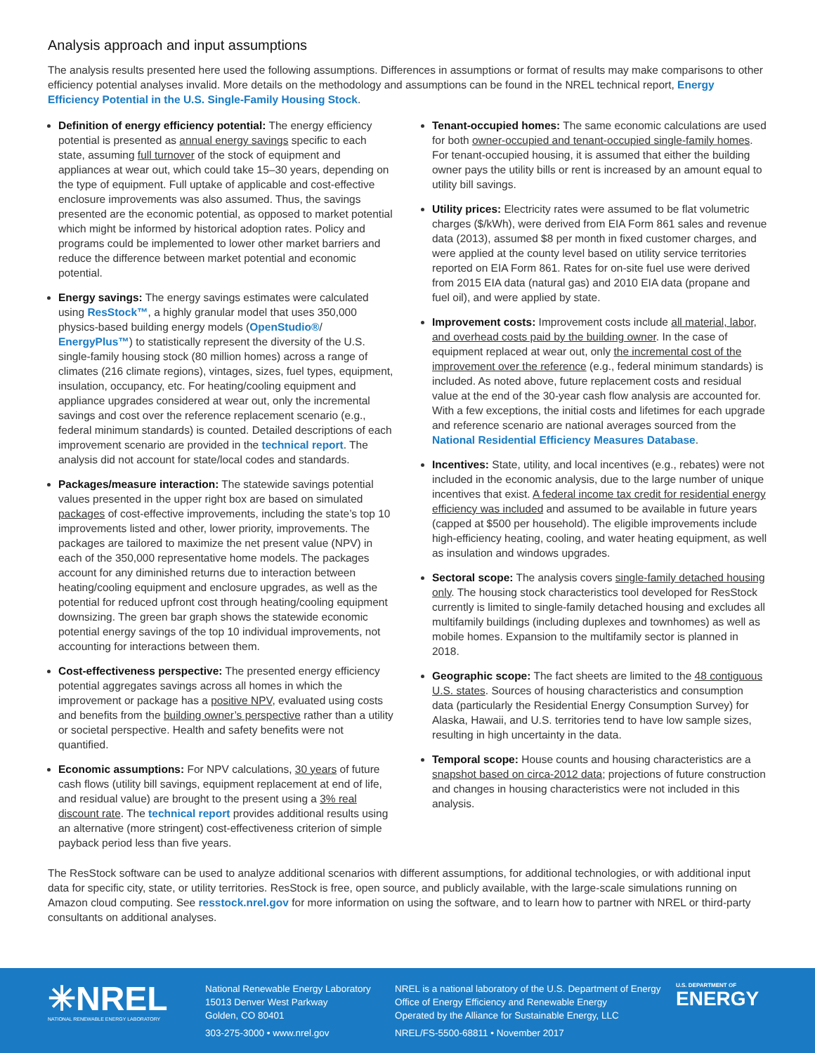Analysis approach and input assumptions
The analysis results presented here used the following assumptions. Differences in assumptions or format of results may make comparisons to other efficiency potential analyses invalid. More details on the methodology and assumptions can be found in the NREL technical report, Energy Efficiency Potential in the U.S. Single-Family Housing Stock.
Definition of energy efficiency potential: The energy efficiency potential is presented as annual energy savings specific to each state, assuming full turnover of the stock of equipment and appliances at wear out, which could take 15–30 years, depending on the type of equipment. Full uptake of applicable and cost-effective enclosure improvements was also assumed. Thus, the savings presented are the economic potential, as opposed to market potential which might be informed by historical adoption rates. Policy and programs could be implemented to lower other market barriers and reduce the difference between market potential and economic potential.
Energy savings: The energy savings estimates were calculated using ResStock™, a highly granular model that uses 350,000 physics-based building energy models (OpenStudio®/ EnergyPlus™) to statistically represent the diversity of the U.S. single-family housing stock (80 million homes) across a range of climates (216 climate regions), vintages, sizes, fuel types, equipment, insulation, occupancy, etc. For heating/cooling equipment and appliance upgrades considered at wear out, only the incremental savings and cost over the reference replacement scenario (e.g., federal minimum standards) is counted. Detailed descriptions of each improvement scenario are provided in the technical report. The analysis did not account for state/local codes and standards.
Packages/measure interaction: The statewide savings potential values presented in the upper right box are based on simulated packages of cost-effective improvements, including the state’s top 10 improvements listed and other, lower priority, improvements. The packages are tailored to maximize the net present value (NPV) in each of the 350,000 representative home models. The packages account for any diminished returns due to interaction between heating/cooling equipment and enclosure upgrades, as well as the potential for reduced upfront cost through heating/cooling equipment downsizing. The green bar graph shows the statewide economic potential energy savings of the top 10 individual improvements, not accounting for interactions between them.
Cost-effectiveness perspective: The presented energy efficiency potential aggregates savings across all homes in which the improvement or package has a positive NPV, evaluated using costs and benefits from the building owner’s perspective rather than a utility or societal perspective. Health and safety benefits were not quantified.
Economic assumptions: For NPV calculations, 30 years of future cash flows (utility bill savings, equipment replacement at end of life, and residual value) are brought to the present using a 3% real discount rate. The technical report provides additional results using an alternative (more stringent) cost-effectiveness criterion of simple payback period less than five years.
Tenant-occupied homes: The same economic calculations are used for both owner-occupied and tenant-occupied single-family homes. For tenant-occupied housing, it is assumed that either the building owner pays the utility bills or rent is increased by an amount equal to utility bill savings.
Utility prices: Electricity rates were assumed to be flat volumetric charges ($/kWh), were derived from EIA Form 861 sales and revenue data (2013), assumed $8 per month in fixed customer charges, and were applied at the county level based on utility service territories reported on EIA Form 861. Rates for on-site fuel use were derived from 2015 EIA data (natural gas) and 2010 EIA data (propane and fuel oil), and were applied by state.
Improvement costs: Improvement costs include all material, labor, and overhead costs paid by the building owner. In the case of equipment replaced at wear out, only the incremental cost of the improvement over the reference (e.g., federal minimum standards) is included. As noted above, future replacement costs and residual value at the end of the 30-year cash flow analysis are accounted for. With a few exceptions, the initial costs and lifetimes for each upgrade and reference scenario are national averages sourced from the National Residential Efficiency Measures Database.
Incentives: State, utility, and local incentives (e.g., rebates) were not included in the economic analysis, due to the large number of unique incentives that exist. A federal income tax credit for residential energy efficiency was included and assumed to be available in future years (capped at $500 per household). The eligible improvements include high-efficiency heating, cooling, and water heating equipment, as well as insulation and windows upgrades.
Sectoral scope: The analysis covers single-family detached housing only. The housing stock characteristics tool developed for ResStock currently is limited to single-family detached housing and excludes all multifamily buildings (including duplexes and townhomes) as well as mobile homes. Expansion to the multifamily sector is planned in 2018.
Geographic scope: The fact sheets are limited to the 48 contiguous U.S. states. Sources of housing characteristics and consumption data (particularly the Residential Energy Consumption Survey) for Alaska, Hawaii, and U.S. territories tend to have low sample sizes, resulting in high uncertainty in the data.
Temporal scope: House counts and housing characteristics are a snapshot based on circa-2012 data; projections of future construction and changes in housing characteristics were not included in this analysis.
The ResStock software can be used to analyze additional scenarios with different assumptions, for additional technologies, or with additional input data for specific city, state, or utility territories. ResStock is free, open source, and publicly available, with the large-scale simulations running on Amazon cloud computing. See resstock.nrel.gov for more information on using the software, and to learn how to partner with NREL or third-party consultants on additional analyses.
✳NREL
NATIONAL RENEWABLE ENERGY LABORATORY
National Renewable Energy Laboratory
15013 Denver West Parkway
Golden, CO 80401
303-275-3000 • www.nrel.gov
NREL is a national laboratory of the U.S. Department of Energy
Office of Energy Efficiency and Renewable Energy
Operated by the Alliance for Sustainable Energy, LLC
NREL/FS-5500-68811 • November 2017
U.S. DEPARTMENT OF
ENERGY